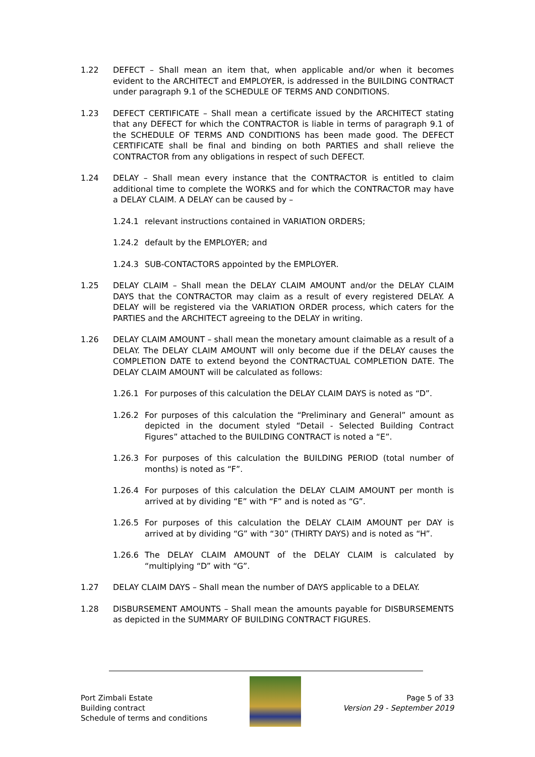1.22 DEFECT – Shall mean an item that, when applicable and/or when it becomes evident to the ARCHITECT and EMPLOYER, is addressed in the BUILDING CONTRACT under paragraph 9.1 of the SCHEDULE OF TERMS AND CONDITIONS.
1.23 DEFECT CERTIFICATE – Shall mean a certificate issued by the ARCHITECT stating that any DEFECT for which the CONTRACTOR is liable in terms of paragraph 9.1 of the SCHEDULE OF TERMS AND CONDITIONS has been made good. The DEFECT CERTIFICATE shall be final and binding on both PARTIES and shall relieve the CONTRACTOR from any obligations in respect of such DEFECT.
1.24 DELAY – Shall mean every instance that the CONTRACTOR is entitled to claim additional time to complete the WORKS and for which the CONTRACTOR may have a DELAY CLAIM. A DELAY can be caused by –
1.24.1 relevant instructions contained in VARIATION ORDERS;
1.24.2 default by the EMPLOYER; and
1.24.3 SUB-CONTACTORS appointed by the EMPLOYER.
1.25 DELAY CLAIM – Shall mean the DELAY CLAIM AMOUNT and/or the DELAY CLAIM DAYS that the CONTRACTOR may claim as a result of every registered DELAY. A DELAY will be registered via the VARIATION ORDER process, which caters for the PARTIES and the ARCHITECT agreeing to the DELAY in writing.
1.26 DELAY CLAIM AMOUNT – shall mean the monetary amount claimable as a result of a DELAY. The DELAY CLAIM AMOUNT will only become due if the DELAY causes the COMPLETION DATE to extend beyond the CONTRACTUAL COMPLETION DATE. The DELAY CLAIM AMOUNT will be calculated as follows:
1.26.1 For purposes of this calculation the DELAY CLAIM DAYS is noted as “D”.
1.26.2 For purposes of this calculation the “Preliminary and General” amount as depicted in the document styled “Detail - Selected Building Contract Figures” attached to the BUILDING CONTRACT is noted a “E”.
1.26.3 For purposes of this calculation the BUILDING PERIOD (total number of months) is noted as “F”.
1.26.4 For purposes of this calculation the DELAY CLAIM AMOUNT per month is arrived at by dividing “E” with “F” and is noted as “G”.
1.26.5 For purposes of this calculation the DELAY CLAIM AMOUNT per DAY is arrived at by dividing “G” with “30” (THIRTY DAYS) and is noted as “H”.
1.26.6 The DELAY CLAIM AMOUNT of the DELAY CLAIM is calculated by “multiplying “D” with “G”.
1.27 DELAY CLAIM DAYS – Shall mean the number of DAYS applicable to a DELAY.
1.28 DISBURSEMENT AMOUNTS – Shall mean the amounts payable for DISBURSEMENTS as depicted in the SUMMARY OF BUILDING CONTRACT FIGURES.
Port Zimbali Estate
Building contract
Schedule of terms and conditions
Page 5 of 33
Version 29 - September 2019